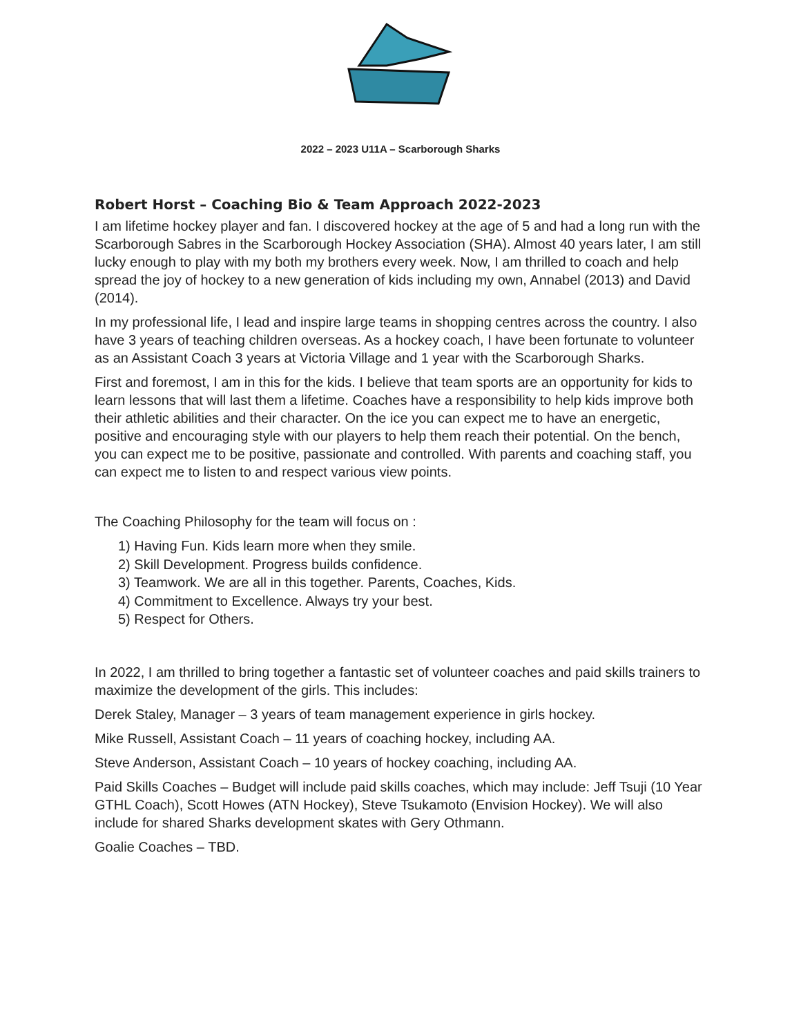2022 – 2023 U11A – Scarborough Sharks
Robert Horst – Coaching Bio & Team Approach 2022-2023
I am lifetime hockey player and fan. I discovered hockey at the age of 5 and had a long run with the Scarborough Sabres in the Scarborough Hockey Association (SHA). Almost 40 years later, I am still lucky enough to play with my both my brothers every week. Now, I am thrilled to coach and help spread the joy of hockey to a new generation of kids including my own, Annabel (2013) and David (2014).
In my professional life, I lead and inspire large teams in shopping centres across the country. I also have 3 years of teaching children overseas. As a hockey coach, I have been fortunate to volunteer as an Assistant Coach 3 years at Victoria Village and 1 year with the Scarborough Sharks.
First and foremost, I am in this for the kids. I believe that team sports are an opportunity for kids to learn lessons that will last them a lifetime. Coaches have a responsibility to help kids improve both their athletic abilities and their character. On the ice you can expect me to have an energetic, positive and encouraging style with our players to help them reach their potential. On the bench, you can expect me to be positive, passionate and controlled. With parents and coaching staff, you can expect me to listen to and respect various view points.
The Coaching Philosophy for the team will focus on :
1) Having Fun. Kids learn more when they smile.
2) Skill Development. Progress builds confidence.
3) Teamwork. We are all in this together. Parents, Coaches, Kids.
4) Commitment to Excellence. Always try your best.
5) Respect for Others.
In 2022, I am thrilled to bring together a fantastic set of volunteer coaches and paid skills trainers to maximize the development of the girls. This includes:
Derek Staley, Manager – 3 years of team management experience in girls hockey.
Mike Russell, Assistant Coach – 11 years of coaching hockey, including AA.
Steve Anderson, Assistant Coach – 10 years of hockey coaching, including AA.
Paid Skills Coaches – Budget will include paid skills coaches, which may include: Jeff Tsuji (10 Year GTHL Coach), Scott Howes (ATN Hockey), Steve Tsukamoto (Envision Hockey). We will also include for shared Sharks development skates with Gery Othmann.
Goalie Coaches – TBD.